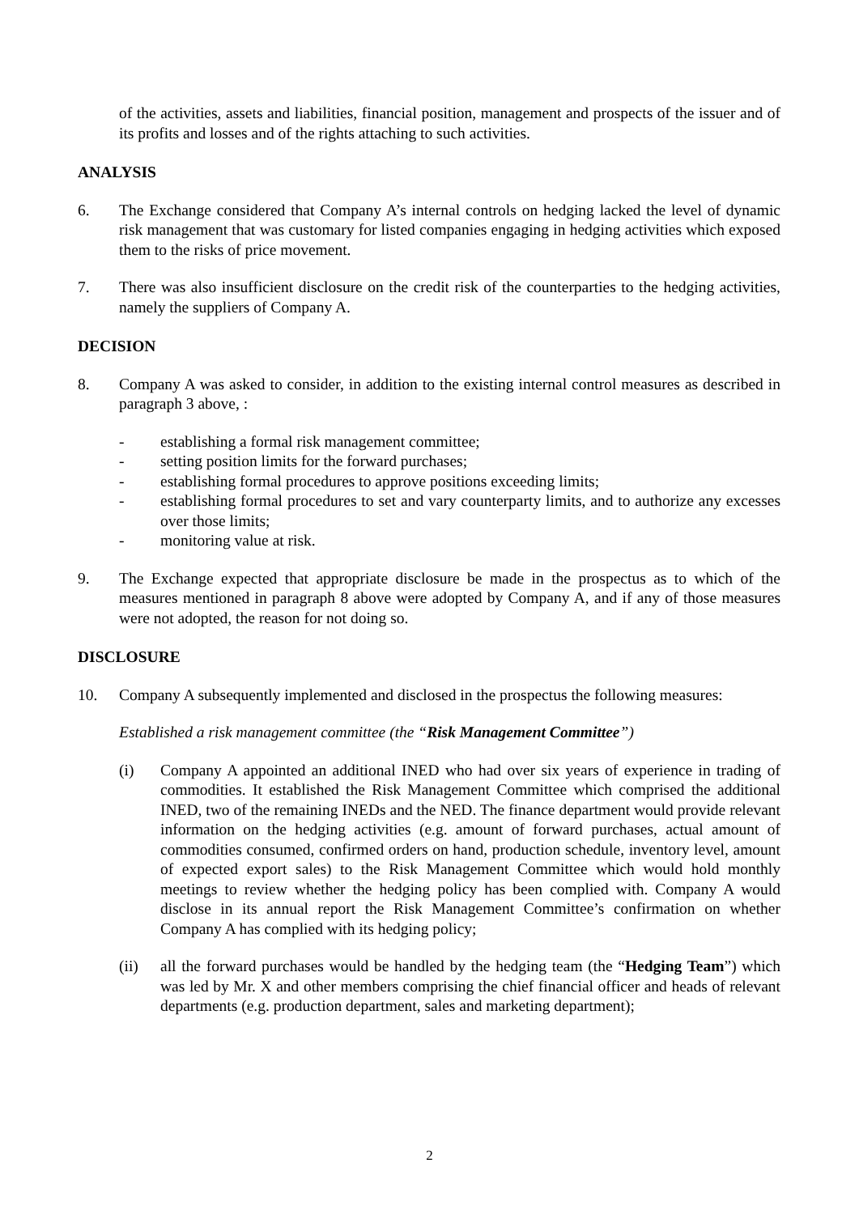of the activities, assets and liabilities, financial position, management and prospects of the issuer and of its profits and losses and of the rights attaching to such activities.
ANALYSIS
6. The Exchange considered that Company A’s internal controls on hedging lacked the level of dynamic risk management that was customary for listed companies engaging in hedging activities which exposed them to the risks of price movement.
7. There was also insufficient disclosure on the credit risk of the counterparties to the hedging activities, namely the suppliers of Company A.
DECISION
8. Company A was asked to consider, in addition to the existing internal control measures as described in paragraph 3 above, :
- establishing a formal risk management committee;
- setting position limits for the forward purchases;
- establishing formal procedures to approve positions exceeding limits;
- establishing formal procedures to set and vary counterparty limits, and to authorize any excesses over those limits;
- monitoring value at risk.
9. The Exchange expected that appropriate disclosure be made in the prospectus as to which of the measures mentioned in paragraph 8 above were adopted by Company A, and if any of those measures were not adopted, the reason for not doing so.
DISCLOSURE
10. Company A subsequently implemented and disclosed in the prospectus the following measures:
Established a risk management committee (the “Risk Management Committee”)
(i) Company A appointed an additional INED who had over six years of experience in trading of commodities. It established the Risk Management Committee which comprised the additional INED, two of the remaining INEDs and the NED. The finance department would provide relevant information on the hedging activities (e.g. amount of forward purchases, actual amount of commodities consumed, confirmed orders on hand, production schedule, inventory level, amount of expected export sales) to the Risk Management Committee which would hold monthly meetings to review whether the hedging policy has been complied with. Company A would disclose in its annual report the Risk Management Committee’s confirmation on whether Company A has complied with its hedging policy;
(ii) all the forward purchases would be handled by the hedging team (the “Hedging Team”) which was led by Mr. X and other members comprising the chief financial officer and heads of relevant departments (e.g. production department, sales and marketing department);
2